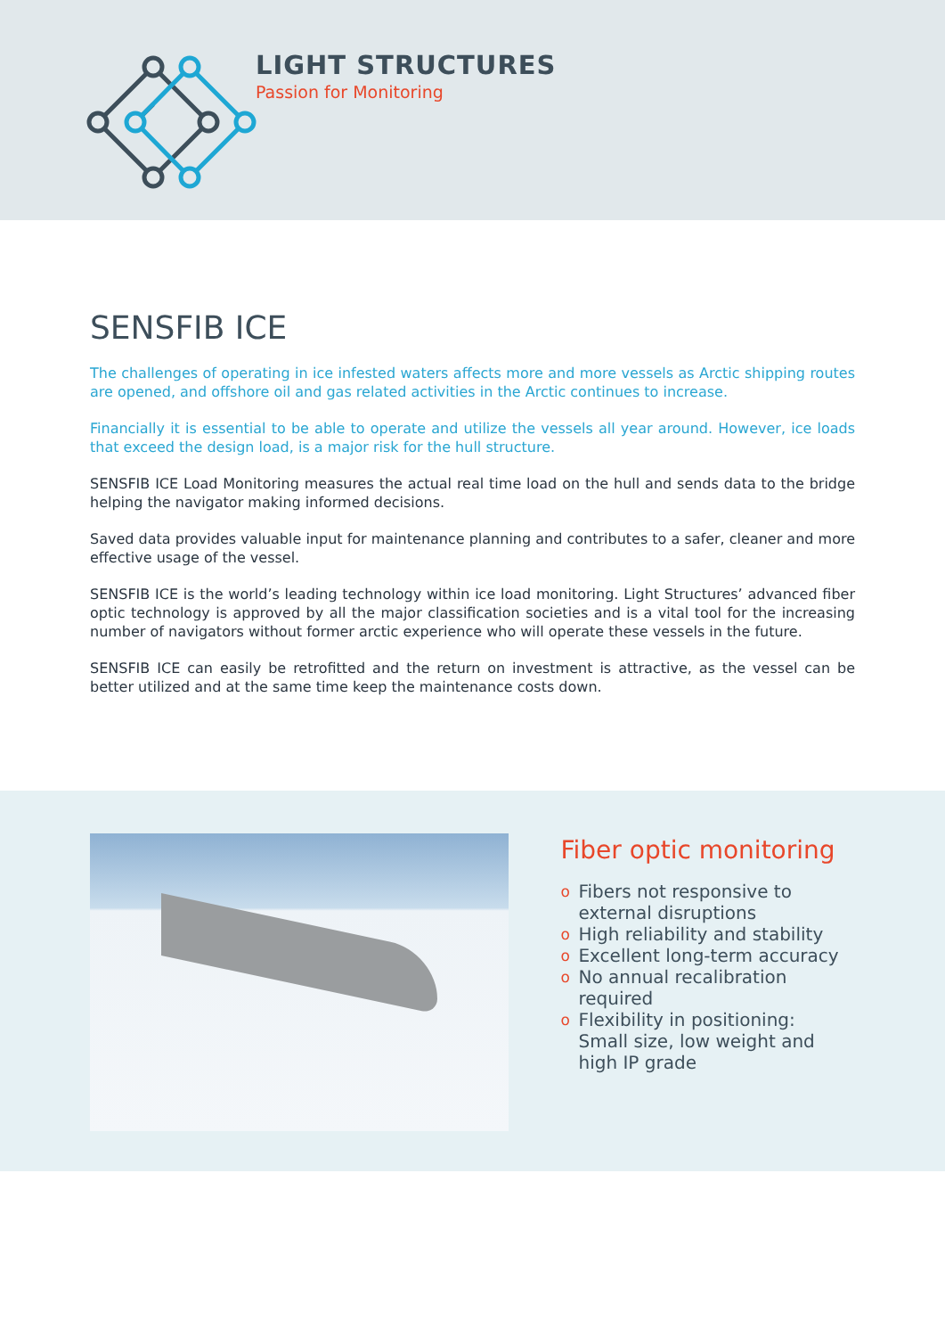LIGHT STRUCTURES
Passion for Monitoring
SENSFIB ICE
The challenges of operating in ice infested waters affects more and more vessels as Arctic shipping routes are opened, and offshore oil and gas related activities in the Arctic continues to increase.
Financially it is essential to be able to operate and utilize the vessels all year around. However, ice loads that exceed the design load, is a major risk for the hull structure.
SENSFIB ICE Load Monitoring measures the actual real time load on the hull and sends data to the bridge helping the navigator making informed decisions.
Saved data provides valuable input for maintenance planning and contributes to a safer, cleaner and more effective usage of the vessel.
SENSFIB ICE is the world’s leading technology within ice load monitoring. Light Structures’ advanced fiber optic technology is approved by all the major classification societies and is a vital tool for the increasing number of navigators without former arctic experience who will operate these vessels in the future.
SENSFIB ICE can easily be retrofitted and the return on investment is attractive, as the vessel can be better utilized and at the same time keep the maintenance costs down.
Fiber optic monitoring
o Fibers not responsive to external disruptions
o High reliability and stability
o Excellent long-term accuracy
o No annual recalibration required
o Flexibility in positioning:
Small size, low weight and high IP grade